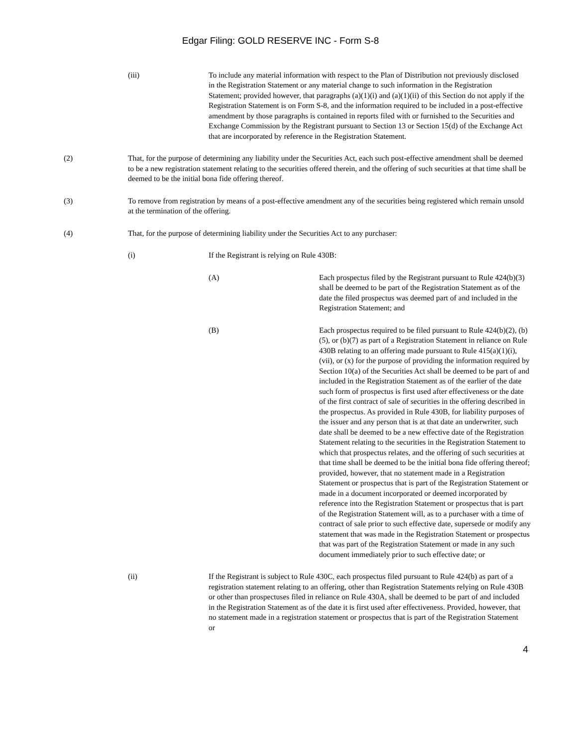Edgar Filing: GOLD RESERVE INC - Form S-8
(iii) To include any material information with respect to the Plan of Distribution not previously disclosed in the Registration Statement or any material change to such information in the Registration Statement; provided however, that paragraphs (a)(1)(i) and (a)(1)(ii) of this Section do not apply if the Registration Statement is on Form S-8, and the information required to be included in a post-effective amendment by those paragraphs is contained in reports filed with or furnished to the Securities and Exchange Commission by the Registrant pursuant to Section 13 or Section 15(d) of the Exchange Act that are incorporated by reference in the Registration Statement.
(2) That, for the purpose of determining any liability under the Securities Act, each such post-effective amendment shall be deemed to be a new registration statement relating to the securities offered therein, and the offering of such securities at that time shall be deemed to be the initial bona fide offering thereof.
(3) To remove from registration by means of a post-effective amendment any of the securities being registered which remain unsold at the termination of the offering.
(4) That, for the purpose of determining liability under the Securities Act to any purchaser:
(i) If the Registrant is relying on Rule 430B:
(A) Each prospectus filed by the Registrant pursuant to Rule 424(b)(3) shall be deemed to be part of the Registration Statement as of the date the filed prospectus was deemed part of and included in the Registration Statement; and
(B) Each prospectus required to be filed pursuant to Rule 424(b)(2), (b)(5), or (b)(7) as part of a Registration Statement in reliance on Rule 430B relating to an offering made pursuant to Rule 415(a)(1)(i), (vii), or (x) for the purpose of providing the information required by Section 10(a) of the Securities Act shall be deemed to be part of and included in the Registration Statement as of the earlier of the date such form of prospectus is first used after effectiveness or the date of the first contract of sale of securities in the offering described in the prospectus. As provided in Rule 430B, for liability purposes of the issuer and any person that is at that date an underwriter, such date shall be deemed to be a new effective date of the Registration Statement relating to the securities in the Registration Statement to which that prospectus relates, and the offering of such securities at that time shall be deemed to be the initial bona fide offering thereof; provided, however, that no statement made in a Registration Statement or prospectus that is part of the Registration Statement or made in a document incorporated or deemed incorporated by reference into the Registration Statement or prospectus that is part of the Registration Statement will, as to a purchaser with a time of contract of sale prior to such effective date, supersede or modify any statement that was made in the Registration Statement or prospectus that was part of the Registration Statement or made in any such document immediately prior to such effective date; or
(ii) If the Registrant is subject to Rule 430C, each prospectus filed pursuant to Rule 424(b) as part of a registration statement relating to an offering, other than Registration Statements relying on Rule 430B or other than prospectuses filed in reliance on Rule 430A, shall be deemed to be part of and included in the Registration Statement as of the date it is first used after effectiveness. Provided, however, that no statement made in a registration statement or prospectus that is part of the Registration Statement or
4